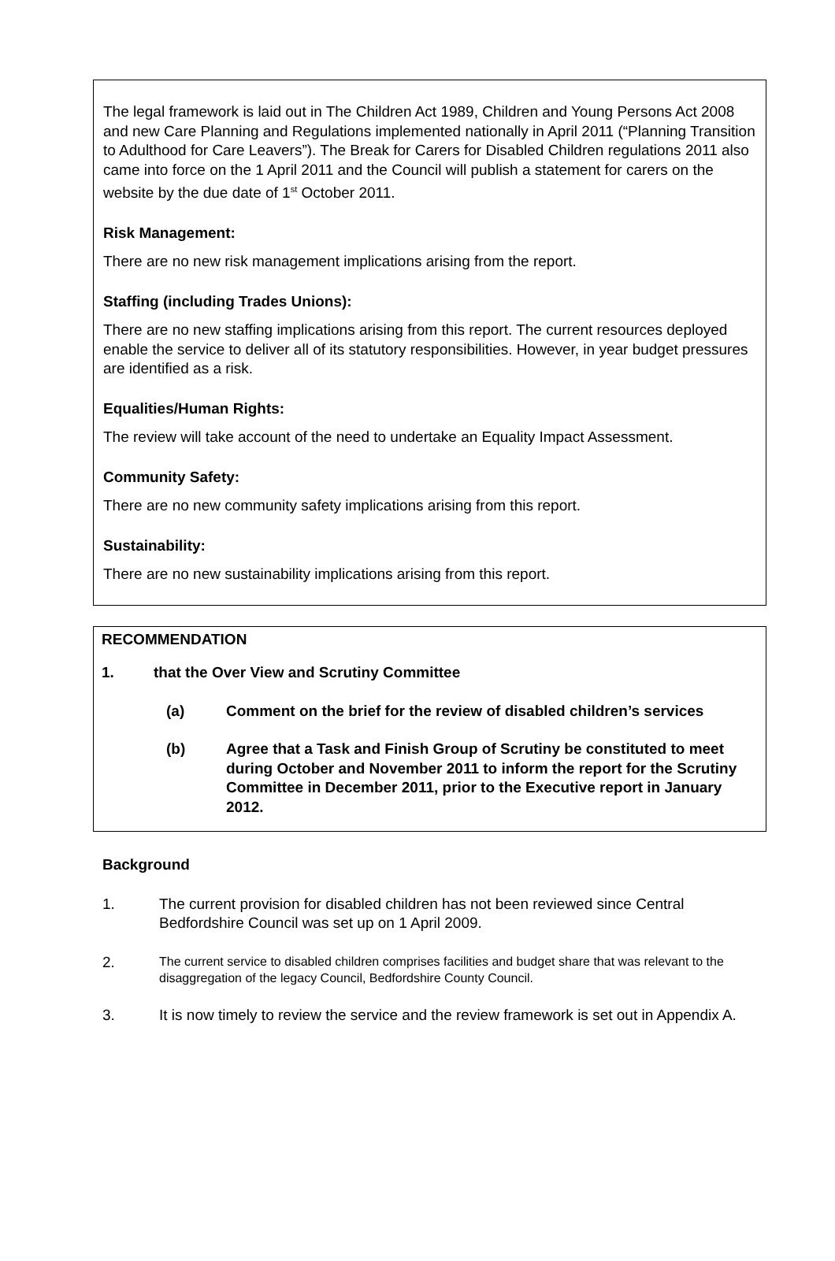The legal framework is laid out in The Children Act 1989, Children and Young Persons Act 2008 and new Care Planning and Regulations implemented nationally in April 2011 (“Planning Transition to Adulthood for Care Leavers”). The Break for Carers for Disabled Children regulations 2011 also came into force on the 1 April 2011 and the Council will publish a statement for carers on the website by the due date of 1<sup>st</sup> October 2011.
Risk Management:
There are no new risk management implications arising from the report.
Staffing (including Trades Unions):
There are no new staffing implications arising from this report. The current resources deployed enable the service to deliver all of its statutory responsibilities. However, in year budget pressures are identified as a risk.
Equalities/Human Rights:
The review will take account of the need to undertake an Equality Impact Assessment.
Community Safety:
There are no new community safety implications arising from this report.
Sustainability:
There are no new sustainability implications arising from this report.
RECOMMENDATION
1. that the Over View and Scrutiny Committee
(a) Comment on the brief for the review of disabled children’s services
(b) Agree that a Task and Finish Group of Scrutiny be constituted to meet during October and November 2011 to inform the report for the Scrutiny Committee in December 2011, prior to the Executive report in January 2012.
Background
1. The current provision for disabled children has not been reviewed since Central Bedfordshire Council was set up on 1 April 2009.
2. The current service to disabled children comprises facilities and budget share that was relevant to the disaggregation of the legacy Council, Bedfordshire County Council.
3. It is now timely to review the service and the review framework is set out in Appendix A.